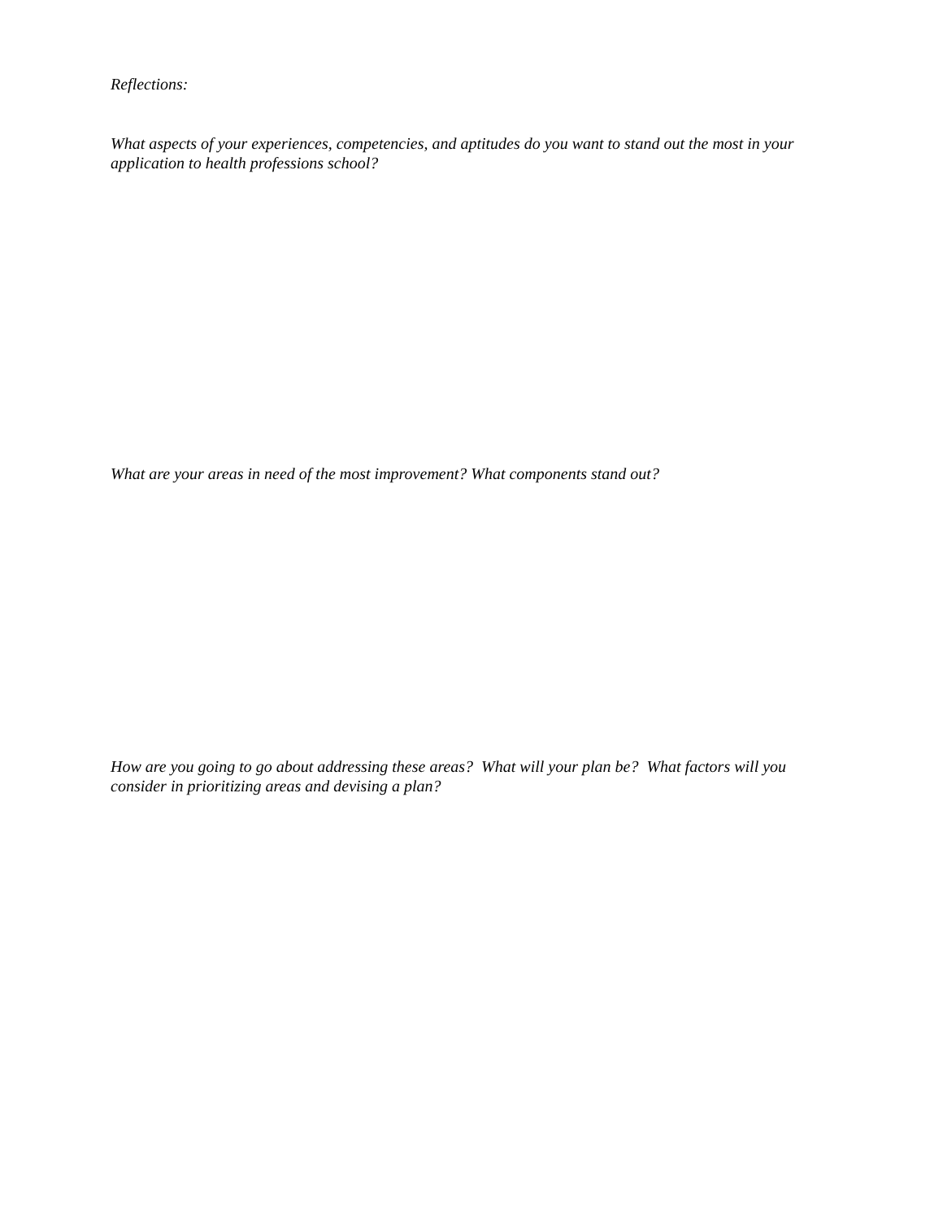Reflections:
What aspects of your experiences, competencies, and aptitudes do you want to stand out the most in your application to health professions school?
What are your areas in need of the most improvement? What components stand out?
How are you going to go about addressing these areas? What will your plan be? What factors will you consider in prioritizing areas and devising a plan?